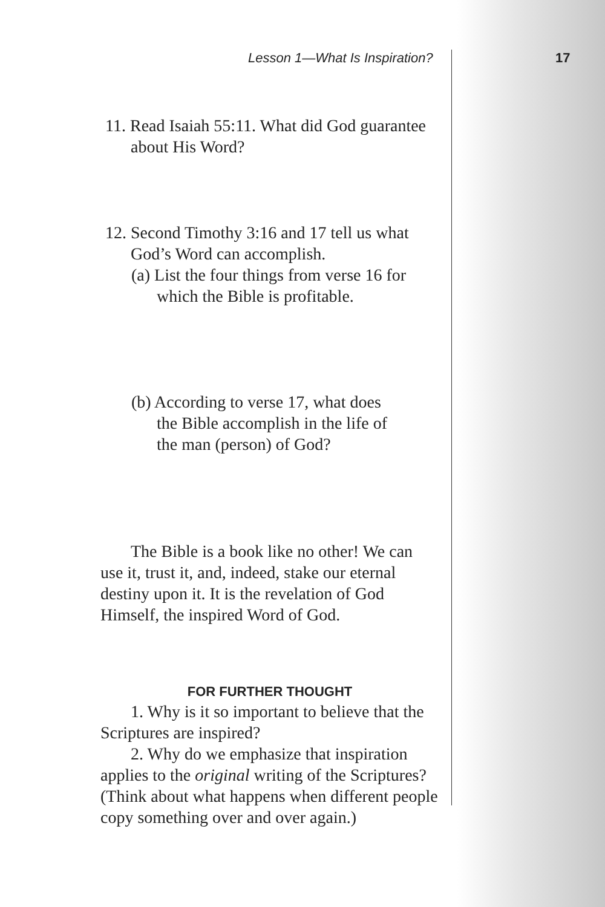Lesson 1—What Is Inspiration? 17
11. Read Isaiah 55:11. What did God guarantee about His Word?
12. Second Timothy 3:16 and 17 tell us what God’s Word can accomplish.
(a) List the four things from verse 16 for which the Bible is profitable.
(b) According to verse 17, what does the Bible accomplish in the life of the man (person) of God?
The Bible is a book like no other! We can use it, trust it, and, indeed, stake our eternal destiny upon it. It is the revelation of God Himself, the inspired Word of God.
FOR FURTHER THOUGHT
1. Why is it so important to believe that the Scriptures are inspired?
2. Why do we emphasize that inspiration applies to the original writing of the Scriptures? (Think about what happens when different people copy something over and over again.)